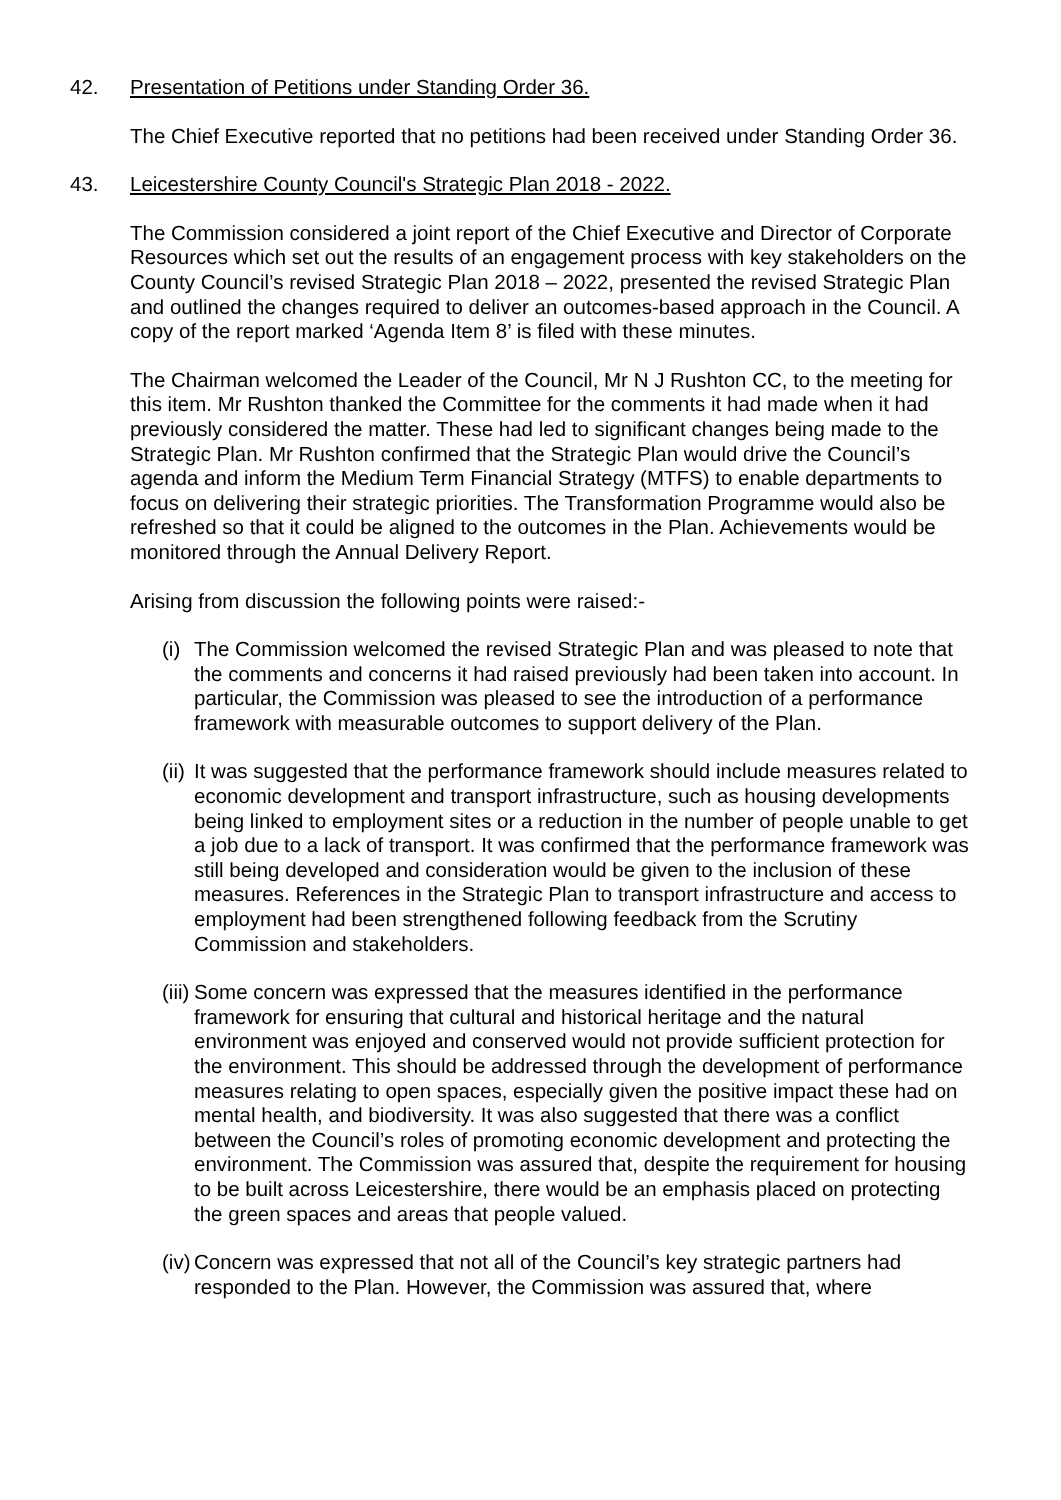42. Presentation of Petitions under Standing Order 36.
The Chief Executive reported that no petitions had been received under Standing Order 36.
43. Leicestershire County Council's Strategic Plan 2018 - 2022.
The Commission considered a joint report of the Chief Executive and Director of Corporate Resources which set out the results of an engagement process with key stakeholders on the County Council’s revised Strategic Plan 2018 – 2022, presented the revised Strategic Plan and outlined the changes required to deliver an outcomes-based approach in the Council. A copy of the report marked ‘Agenda Item 8’ is filed with these minutes.
The Chairman welcomed the Leader of the Council, Mr N J Rushton CC, to the meeting for this item. Mr Rushton thanked the Committee for the comments it had made when it had previously considered the matter. These had led to significant changes being made to the Strategic Plan. Mr Rushton confirmed that the Strategic Plan would drive the Council’s agenda and inform the Medium Term Financial Strategy (MTFS) to enable departments to focus on delivering their strategic priorities. The Transformation Programme would also be refreshed so that it could be aligned to the outcomes in the Plan. Achievements would be monitored through the Annual Delivery Report.
Arising from discussion the following points were raised:-
(i) The Commission welcomed the revised Strategic Plan and was pleased to note that the comments and concerns it had raised previously had been taken into account. In particular, the Commission was pleased to see the introduction of a performance framework with measurable outcomes to support delivery of the Plan.
(ii) It was suggested that the performance framework should include measures related to economic development and transport infrastructure, such as housing developments being linked to employment sites or a reduction in the number of people unable to get a job due to a lack of transport. It was confirmed that the performance framework was still being developed and consideration would be given to the inclusion of these measures. References in the Strategic Plan to transport infrastructure and access to employment had been strengthened following feedback from the Scrutiny Commission and stakeholders.
(iii) Some concern was expressed that the measures identified in the performance framework for ensuring that cultural and historical heritage and the natural environment was enjoyed and conserved would not provide sufficient protection for the environment. This should be addressed through the development of performance measures relating to open spaces, especially given the positive impact these had on mental health, and biodiversity. It was also suggested that there was a conflict between the Council’s roles of promoting economic development and protecting the environment. The Commission was assured that, despite the requirement for housing to be built across Leicestershire, there would be an emphasis placed on protecting the green spaces and areas that people valued.
(iv) Concern was expressed that not all of the Council’s key strategic partners had responded to the Plan. However, the Commission was assured that, where